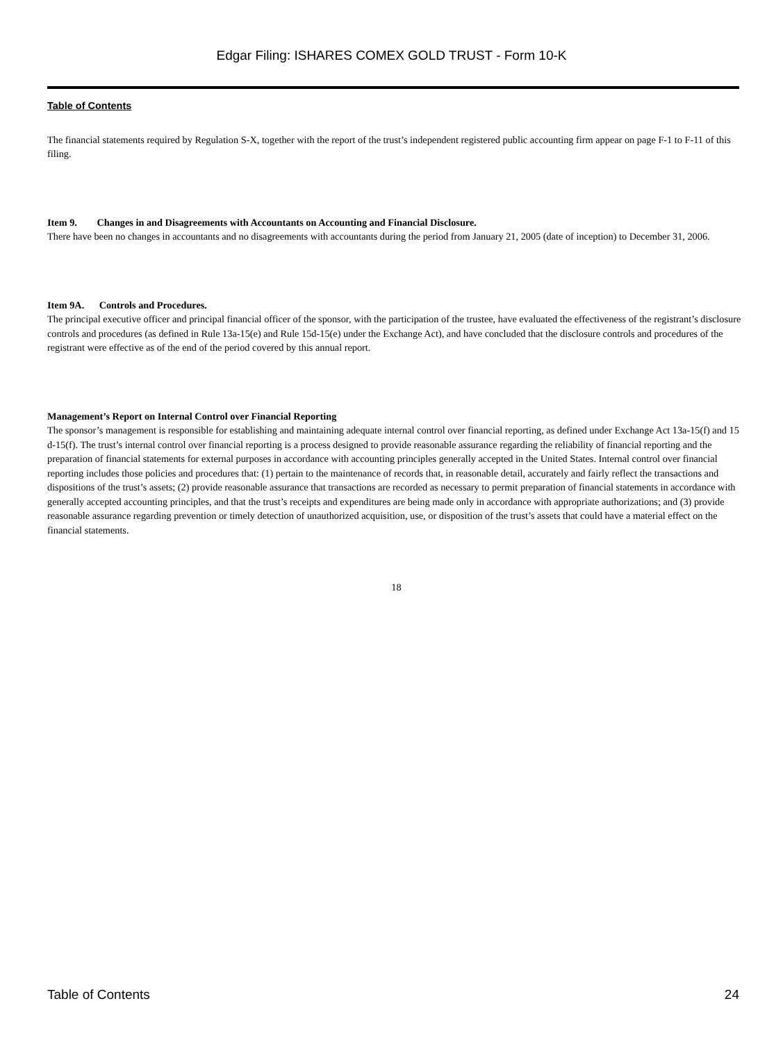Edgar Filing: ISHARES COMEX GOLD TRUST - Form 10-K
Table of Contents
The financial statements required by Regulation S-X, together with the report of the trust’s independent registered public accounting firm appear on page F-1 to F-11 of this filing.
Item 9. Changes in and Disagreements with Accountants on Accounting and Financial Disclosure.
There have been no changes in accountants and no disagreements with accountants during the period from January 21, 2005 (date of inception) to December 31, 2006.
Item 9A. Controls and Procedures.
The principal executive officer and principal financial officer of the sponsor, with the participation of the trustee, have evaluated the effectiveness of the registrant’s disclosure controls and procedures (as defined in Rule 13a-15(e) and Rule 15d-15(e) under the Exchange Act), and have concluded that the disclosure controls and procedures of the registrant were effective as of the end of the period covered by this annual report.
Management’s Report on Internal Control over Financial Reporting
The sponsor’s management is responsible for establishing and maintaining adequate internal control over financial reporting, as defined under Exchange Act 13a-15(f) and 15 d-15(f). The trust’s internal control over financial reporting is a process designed to provide reasonable assurance regarding the reliability of financial reporting and the preparation of financial statements for external purposes in accordance with accounting principles generally accepted in the United States. Internal control over financial reporting includes those policies and procedures that: (1) pertain to the maintenance of records that, in reasonable detail, accurately and fairly reflect the transactions and dispositions of the trust’s assets; (2) provide reasonable assurance that transactions are recorded as necessary to permit preparation of financial statements in accordance with generally accepted accounting principles, and that the trust’s receipts and expenditures are being made only in accordance with appropriate authorizations; and (3) provide reasonable assurance regarding prevention or timely detection of unauthorized acquisition, use, or disposition of the trust’s assets that could have a material effect on the financial statements.
18
Table of Contents 24